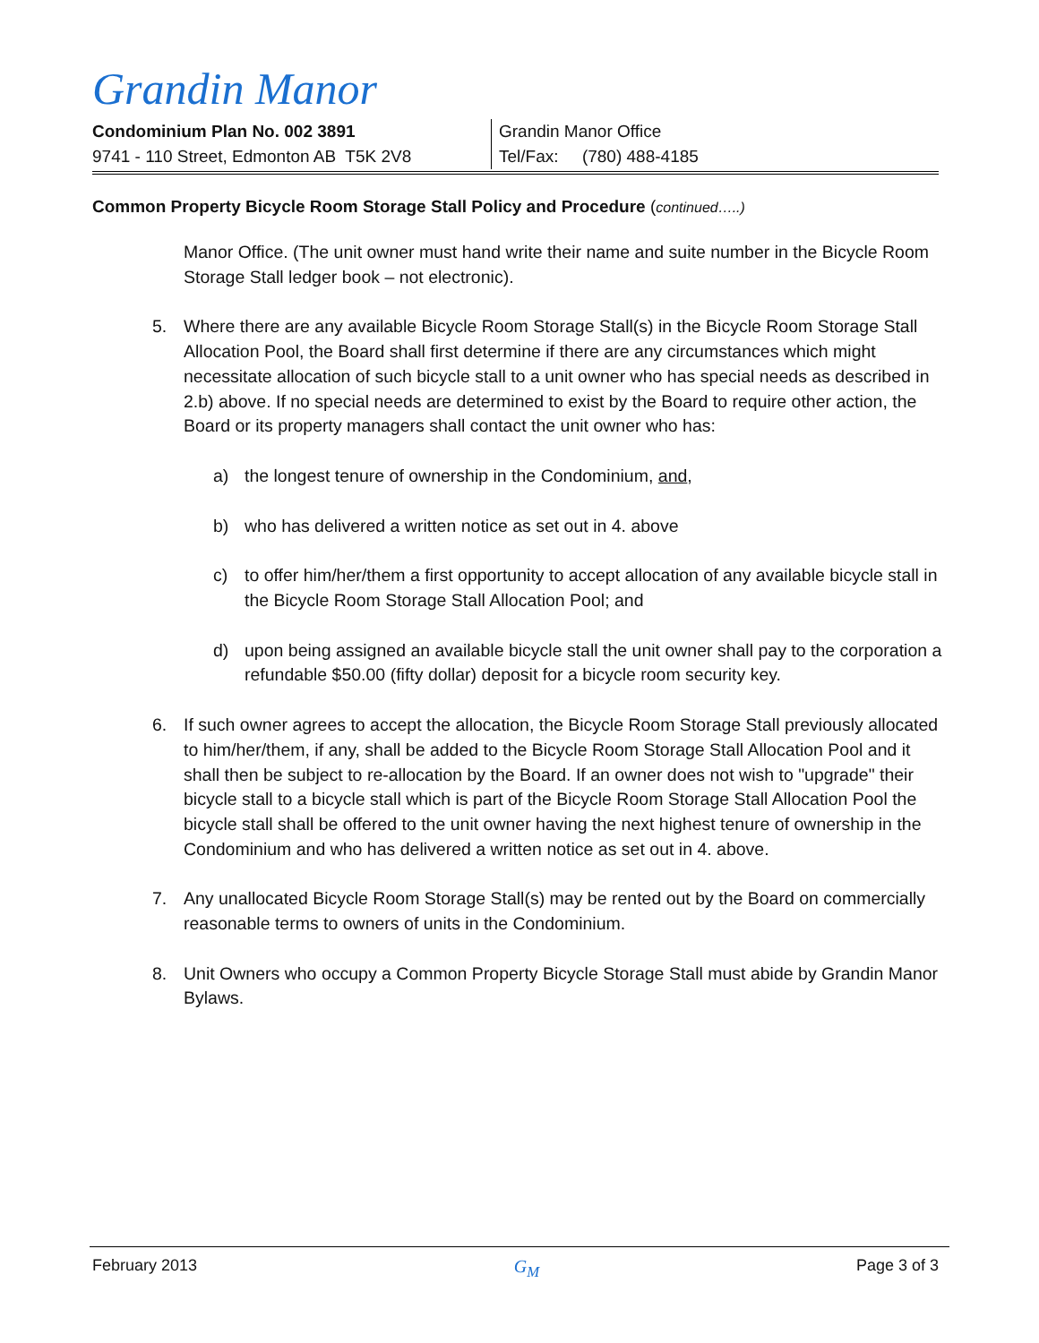Grandin Manor
Condominium Plan No. 002 3891
9741 - 110 Street, Edmonton AB T5K 2V8
Grandin Manor Office
Tel/Fax: (780) 488-4185
Common Property Bicycle Room Storage Stall Policy and Procedure (continued…..)
Manor Office. (The unit owner must hand write their name and suite number in the Bicycle Room Storage Stall ledger book – not electronic).
5. Where there are any available Bicycle Room Storage Stall(s) in the Bicycle Room Storage Stall Allocation Pool, the Board shall first determine if there are any circumstances which might necessitate allocation of such bicycle stall to a unit owner who has special needs as described in 2.b) above. If no special needs are determined to exist by the Board to require other action, the Board or its property managers shall contact the unit owner who has:
a) the longest tenure of ownership in the Condominium, and,
b) who has delivered a written notice as set out in 4. above
c) to offer him/her/them a first opportunity to accept allocation of any available bicycle stall in the Bicycle Room Storage Stall Allocation Pool; and
d) upon being assigned an available bicycle stall the unit owner shall pay to the corporation a refundable $50.00 (fifty dollar) deposit for a bicycle room security key.
6. If such owner agrees to accept the allocation, the Bicycle Room Storage Stall previously allocated to him/her/them, if any, shall be added to the Bicycle Room Storage Stall Allocation Pool and it shall then be subject to re-allocation by the Board. If an owner does not wish to "upgrade" their bicycle stall to a bicycle stall which is part of the Bicycle Room Storage Stall Allocation Pool the bicycle stall shall be offered to the unit owner having the next highest tenure of ownership in the Condominium and who has delivered a written notice as set out in 4. above.
7. Any unallocated Bicycle Room Storage Stall(s) may be rented out by the Board on commercially reasonable terms to owners of units in the Condominium.
8. Unit Owners who occupy a Common Property Bicycle Storage Stall must abide by Grandin Manor Bylaws.
February 2013 G<sub>M</sub> Page 3 of 3